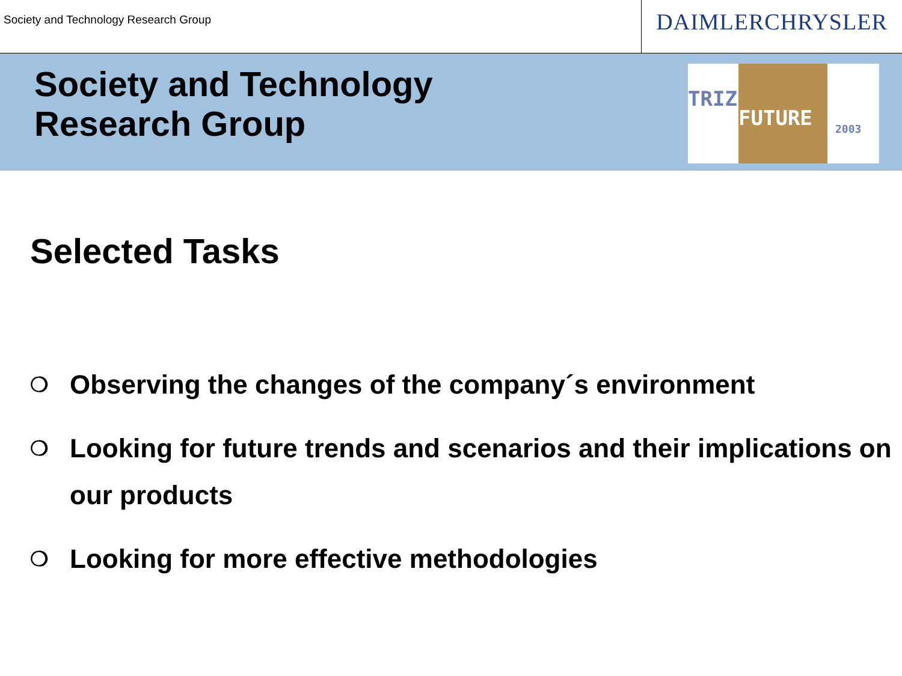Society and Technology Research Group
DAIMLERCHRYSLER
Society and Technology
Research Group
TRIZ
FUTURE 2003
Selected Tasks
❍ Observing the changes of the company´s environment
❍ Looking for future trends and scenarios and their implications on our products
❍ Looking for more effective methodologies